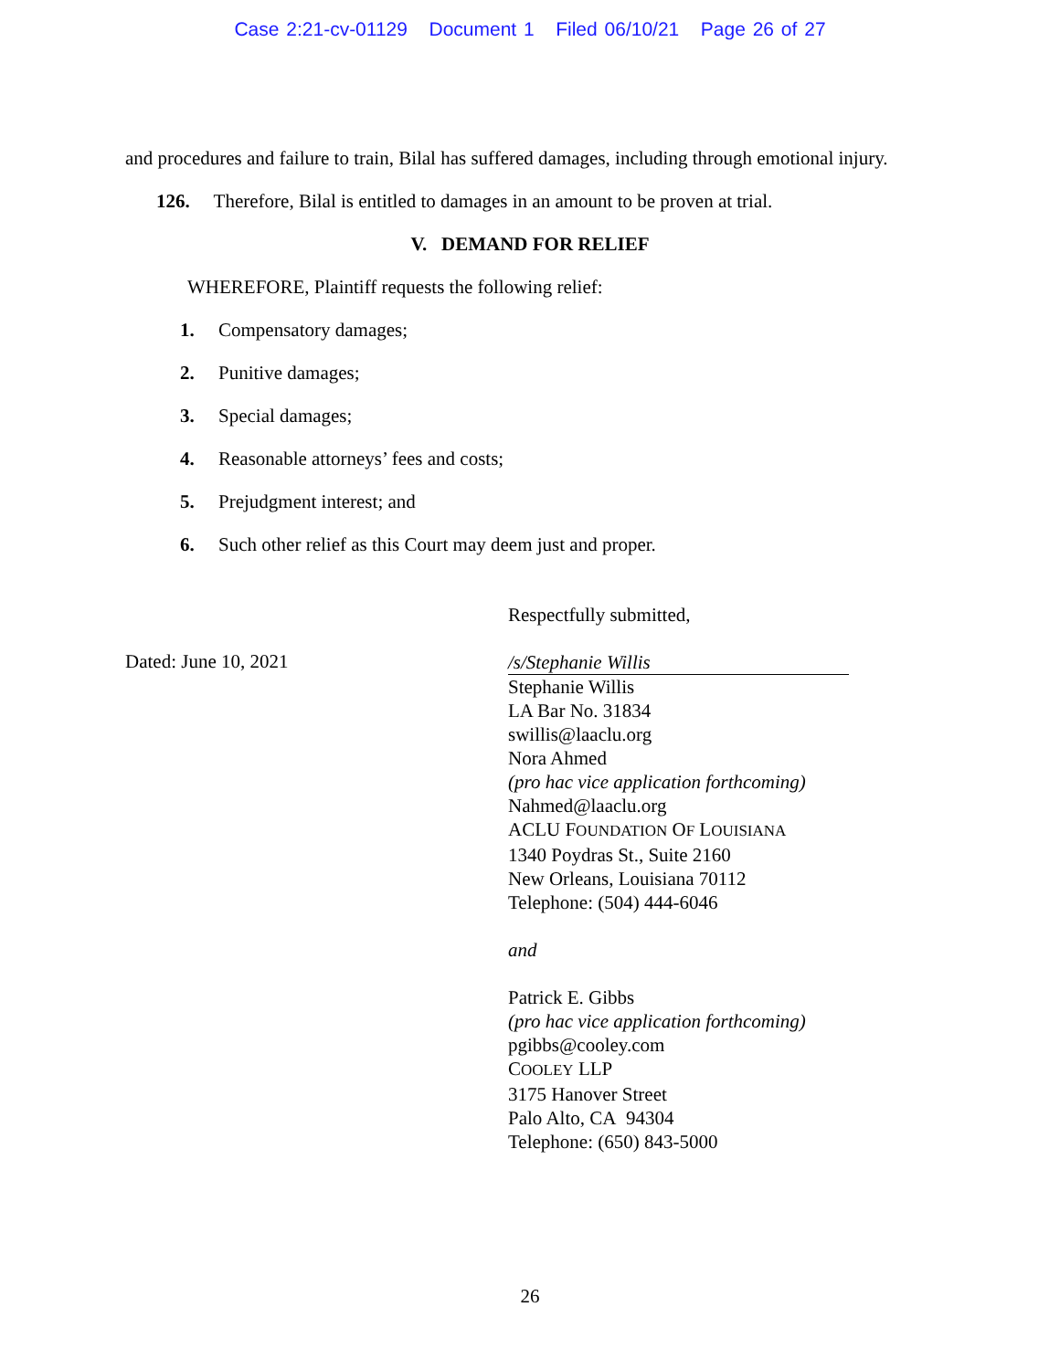Case 2:21-cv-01129 Document 1 Filed 06/10/21 Page 26 of 27
and procedures and failure to train, Bilal has suffered damages, including through emotional injury.
126. Therefore, Bilal is entitled to damages in an amount to be proven at trial.
V. DEMAND FOR RELIEF
WHEREFORE, Plaintiff requests the following relief:
1. Compensatory damages;
2. Punitive damages;
3. Special damages;
4. Reasonable attorneys’ fees and costs;
5. Prejudgment interest; and
6. Such other relief as this Court may deem just and proper.
Dated: June 10, 2021
Respectfully submitted,
/s/Stephanie Willis
Stephanie Willis
LA Bar No. 31834
swillis@laaclu.org
Nora Ahmed
(pro hac vice application forthcoming)
Nahmed@laaclu.org
ACLU FOUNDATION OF LOUISIANA
1340 Poydras St., Suite 2160
New Orleans, Louisiana 70112
Telephone: (504) 444-6046
and
Patrick E. Gibbs
(pro hac vice application forthcoming)
pgibbs@cooley.com
COOLEY LLP
3175 Hanover Street
Palo Alto, CA 94304
Telephone: (650) 843-5000
26